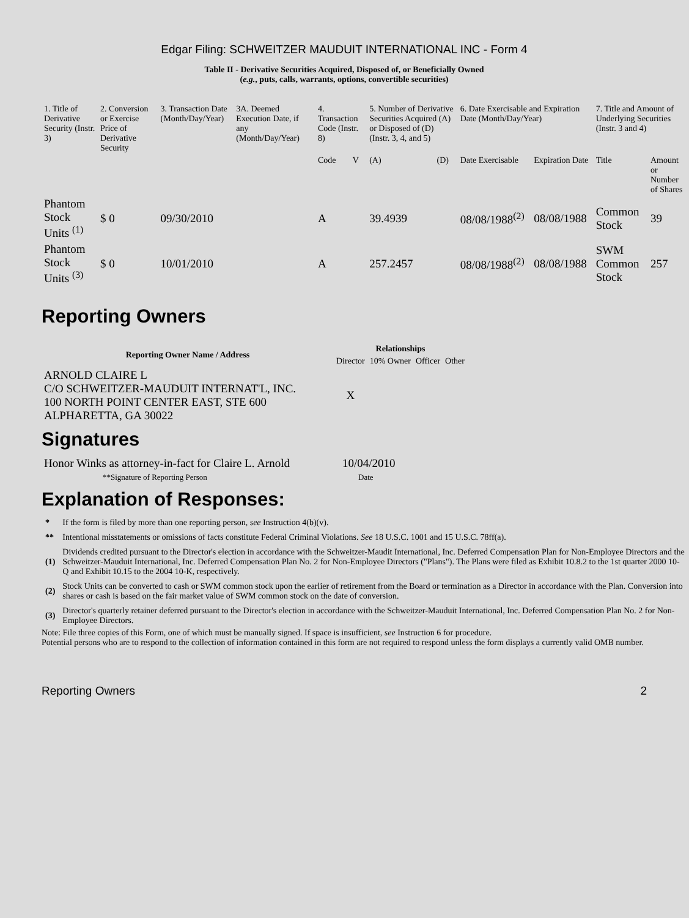Edgar Filing: SCHWEITZER MAUDUIT INTERNATIONAL INC - Form 4
Table II - Derivative Securities Acquired, Disposed of, or Beneficially Owned
(e.g., puts, calls, warrants, options, convertible securities)
| 1. Title of Derivative Security (Instr. 3) | 2. Conversion or Exercise Price of Derivative Security | 3. Transaction Date (Month/Day/Year) | 3A. Deemed Execution Date, if any (Month/Day/Year) | 4. Transaction Code (Instr. 8) | | 5. Number of Derivative Securities Acquired (A) or Disposed of (D) (Instr. 3, 4, and 5) | | 6. Date Exercisable and Expiration Date (Month/Day/Year) | | 7. Title and Amount of Underlying Securities (Instr. 3 and 4) | |
| | | | | Code | V | (A) | (D) | Date Exercisable | Expiration Date | Title | Amount or Number of Shares |
| Phantom Stock Units <sup>(1)</sup> | $ 0 | 09/30/2010 | | A | | 39.4939 | | 08/08/1988<sup>(2)</sup> | 08/08/1988 | Common Stock | 39 |
| Phantom Stock Units <sup>(3)</sup> | $ 0 | 10/01/2010 | | A | | 257.2457 | | 08/08/1988<sup>(2)</sup> | 08/08/1988 | SWM Common Stock | 257 |
Reporting Owners
| Reporting Owner Name / Address | Relationships | | | |
| --- | --- | --- | --- | --- |
| | Director | 10% Owner | Officer | Other |
| ARNOLD CLAIRE L C/O SCHWEITZER-MAUDUIT INTERNAT'L, INC. 100 NORTH POINT CENTER EAST, STE 600 ALPHARETTA, GA 30022 | X | | | |
Signatures
| Honor Winks as attorney-in-fact for Claire L. Arnold | 10/04/2010 |
| **Signature of Reporting Person | Date |
Explanation of Responses:
| * | If the form is filed by more than one reporting person, see Instruction 4(b)(v). |
| ** | Intentional misstatements or omissions of facts constitute Federal Criminal Violations. See 18 U.S.C. 1001 and 15 U.S.C. 78ff(a). |
| (1) | Dividends credited pursuant to the Director's election in accordance with the Schweitzer-Maudit International, Inc. Deferred Compensation Plan for Non-Employee Directors and the Schweitzer-Mauduit International, Inc. Deferred Compensation Plan No. 2 for Non-Employee Directors ("Plans"). The Plans were filed as Exhibit 10.8.2 to the 1st quarter 2000 10-Q and Exhibit 10.15 to the 2004 10-K, respectively. |
| (2) | Stock Units can be converted to cash or SWM common stock upon the earlier of retirement from the Board or termination as a Director in accordance with the Plan. Conversion into shares or cash is based on the fair market value of SWM common stock on the date of conversion. |
| (3) | Director's quarterly retainer deferred pursuant to the Director's election in accordance with the Schweitzer-Mauduit International, Inc. Deferred Compensation Plan No. 2 for Non-Employee Directors. |
Note: File three copies of this Form, one of which must be manually signed. If space is insufficient, see Instruction 6 for procedure.
Potential persons who are to respond to the collection of information contained in this form are not required to respond unless the form displays a currently valid OMB number.
Reporting Owners 2